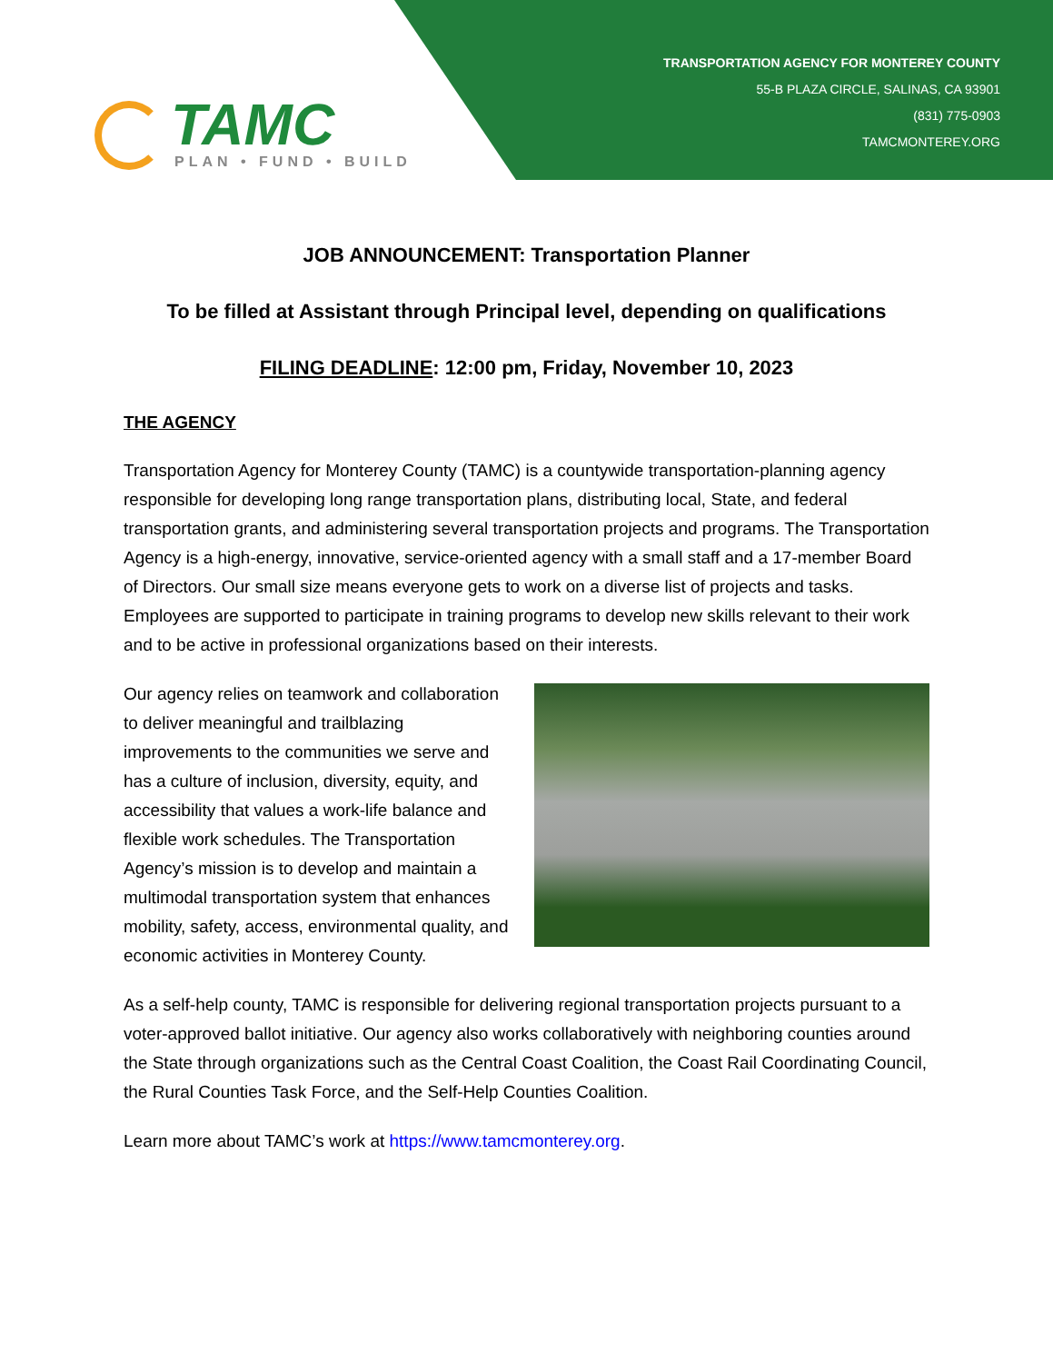TAMC
PLAN • FUND • BUILD
TRANSPORTATION AGENCY FOR MONTEREY COUNTY
55-B PLAZA CIRCLE, SALINAS, CA 93901
(831) 775-0903
TAMCMONTEREY.ORG
JOB ANNOUNCEMENT: Transportation Planner
To be filled at Assistant through Principal level, depending on qualifications
FILING DEADLINE: 12:00 pm, Friday, November 10, 2023
THE AGENCY
Transportation Agency for Monterey County (TAMC) is a countywide transportation-planning agency responsible for developing long range transportation plans, distributing local, State, and federal transportation grants, and administering several transportation projects and programs. The Transportation Agency is a high-energy, innovative, service-oriented agency with a small staff and a 17-member Board of Directors. Our small size means everyone gets to work on a diverse list of projects and tasks. Employees are supported to participate in training programs to develop new skills relevant to their work and to be active in professional organizations based on their interests.
Our agency relies on teamwork and collaboration to deliver meaningful and trailblazing improvements to the communities we serve and has a culture of inclusion, diversity, equity, and accessibility that values a work-life balance and flexible work schedules. The Transportation Agency’s mission is to develop and maintain a multimodal transportation system that enhances mobility, safety, access, environmental quality, and economic activities in Monterey County.
As a self-help county, TAMC is responsible for delivering regional transportation projects pursuant to a voter-approved ballot initiative. Our agency also works collaboratively with neighboring counties around the State through organizations such as the Central Coast Coalition, the Coast Rail Coordinating Council, the Rural Counties Task Force, and the Self-Help Counties Coalition.
Learn more about TAMC’s work at https://www.tamcmonterey.org.